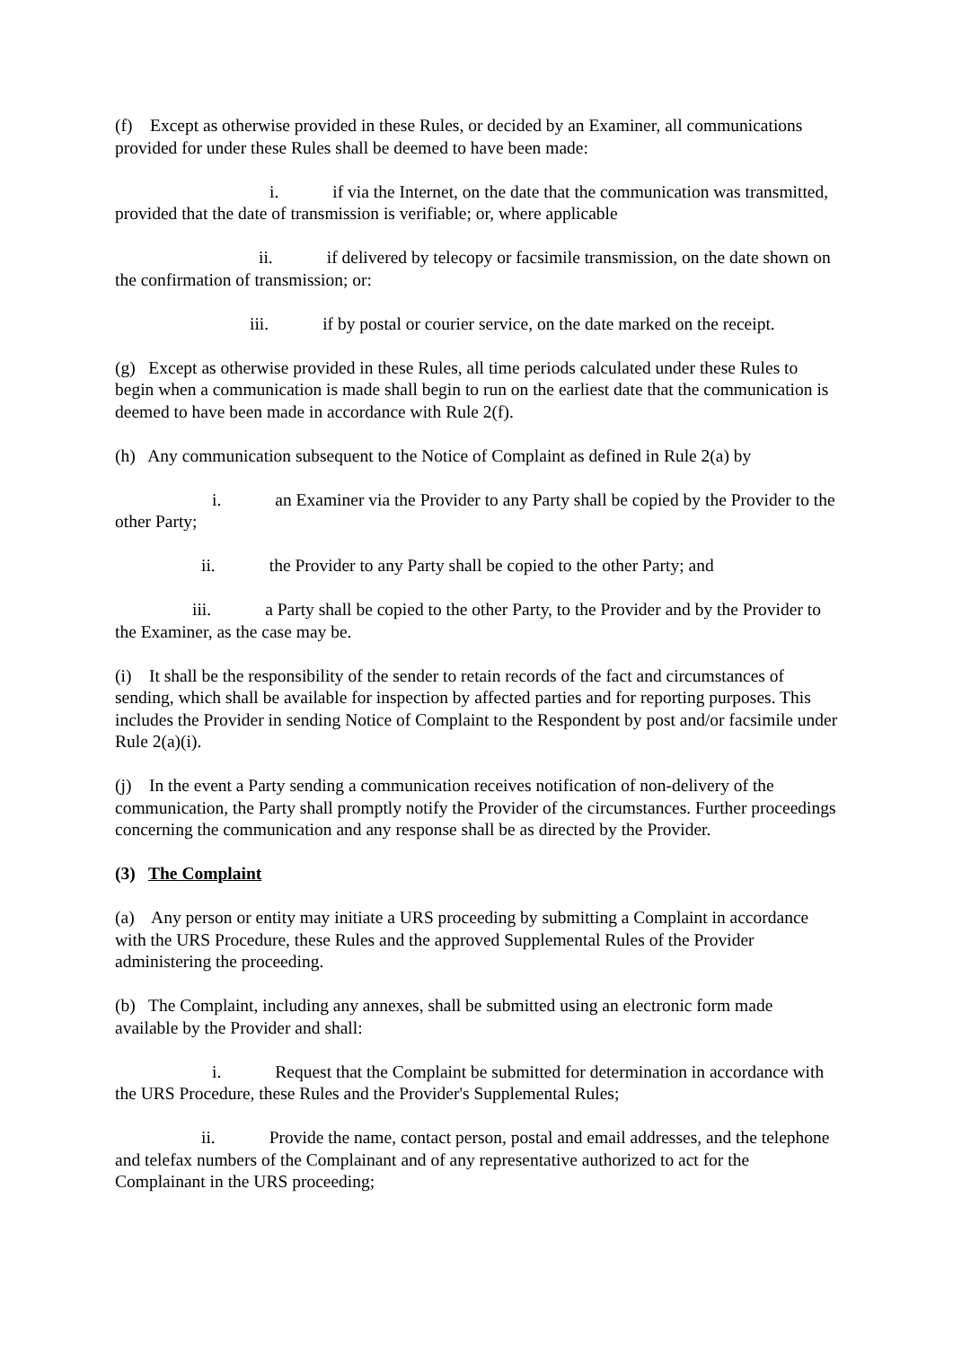(f) Except as otherwise provided in these Rules, or decided by an Examiner, all communications provided for under these Rules shall be deemed to have been made:
i. if via the Internet, on the date that the communication was transmitted, provided that the date of transmission is verifiable; or, where applicable
ii. if delivered by telecopy or facsimile transmission, on the date shown on the confirmation of transmission; or:
iii. if by postal or courier service, on the date marked on the receipt.
(g) Except as otherwise provided in these Rules, all time periods calculated under these Rules to begin when a communication is made shall begin to run on the earliest date that the communication is deemed to have been made in accordance with Rule 2(f).
(h) Any communication subsequent to the Notice of Complaint as defined in Rule 2(a) by
i. an Examiner via the Provider to any Party shall be copied by the Provider to the other Party;
ii. the Provider to any Party shall be copied to the other Party; and
iii. a Party shall be copied to the other Party, to the Provider and by the Provider to the Examiner, as the case may be.
(i) It shall be the responsibility of the sender to retain records of the fact and circumstances of sending, which shall be available for inspection by affected parties and for reporting purposes. This includes the Provider in sending Notice of Complaint to the Respondent by post and/or facsimile under Rule 2(a)(i).
(j) In the event a Party sending a communication receives notification of non-delivery of the communication, the Party shall promptly notify the Provider of the circumstances. Further proceedings concerning the communication and any response shall be as directed by the Provider.
(3) The Complaint
(a) Any person or entity may initiate a URS proceeding by submitting a Complaint in accordance with the URS Procedure, these Rules and the approved Supplemental Rules of the Provider administering the proceeding.
(b) The Complaint, including any annexes, shall be submitted using an electronic form made available by the Provider and shall:
i. Request that the Complaint be submitted for determination in accordance with the URS Procedure, these Rules and the Provider's Supplemental Rules;
ii. Provide the name, contact person, postal and email addresses, and the telephone and telefax numbers of the Complainant and of any representative authorized to act for the Complainant in the URS proceeding;